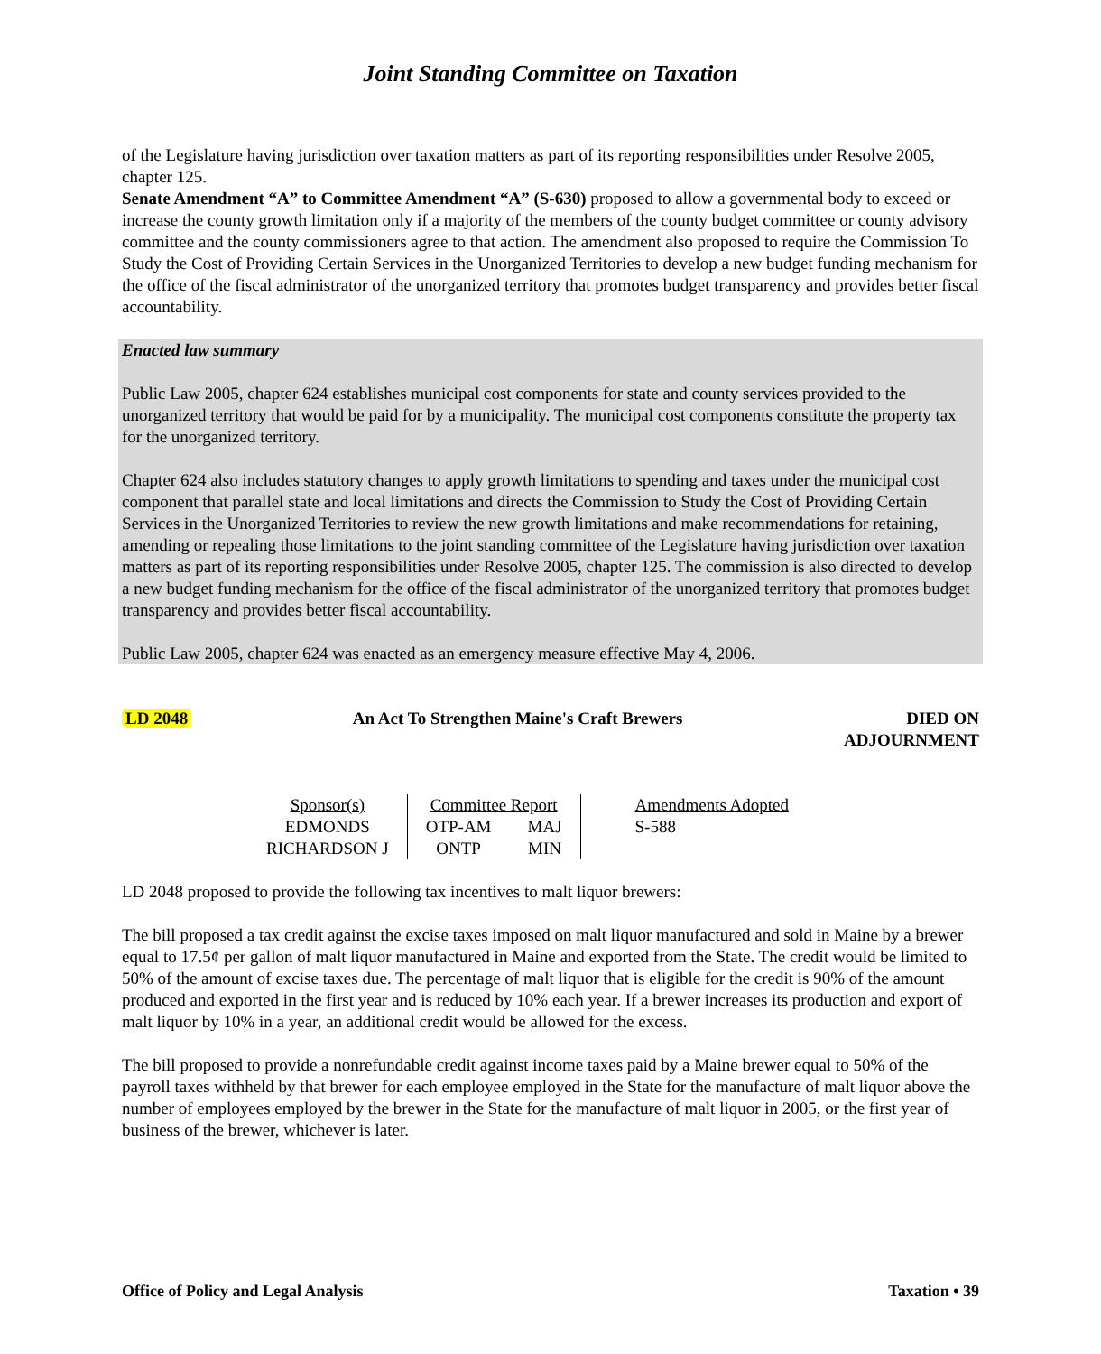Joint Standing Committee on Taxation
of the Legislature having jurisdiction over taxation matters as part of its reporting responsibilities under Resolve 2005, chapter 125.
Senate Amendment “A” to Committee Amendment “A” (S-630) proposed to allow a governmental body to exceed or increase the county growth limitation only if a majority of the members of the county budget committee or county advisory committee and the county commissioners agree to that action. The amendment also proposed to require the Commission To Study the Cost of Providing Certain Services in the Unorganized Territories to develop a new budget funding mechanism for the office of the fiscal administrator of the unorganized territory that promotes budget transparency and provides better fiscal accountability.
Enacted law summary
Public Law 2005, chapter 624 establishes municipal cost components for state and county services provided to the unorganized territory that would be paid for by a municipality. The municipal cost components constitute the property tax for the unorganized territory.
Chapter 624 also includes statutory changes to apply growth limitations to spending and taxes under the municipal cost component that parallel state and local limitations and directs the Commission to Study the Cost of Providing Certain Services in the Unorganized Territories to review the new growth limitations and make recommendations for retaining, amending or repealing those limitations to the joint standing committee of the Legislature having jurisdiction over taxation matters as part of its reporting responsibilities under Resolve 2005, chapter 125. The commission is also directed to develop a new budget funding mechanism for the office of the fiscal administrator of the unorganized territory that promotes budget transparency and provides better fiscal accountability.
Public Law 2005, chapter 624 was enacted as an emergency measure effective May 4, 2006.
LD 2048 An Act To Strengthen Maine's Craft Brewers DIED ON
ADJOURNMENT
| Sponsor(s) | Committee Report | | Amendments Adopted |
| EDMONDS | OTP-AM | MAJ | S-588 |
| RICHARDSON J | ONTP | MIN | |
LD 2048 proposed to provide the following tax incentives to malt liquor brewers:
The bill proposed a tax credit against the excise taxes imposed on malt liquor manufactured and sold in Maine by a brewer equal to 17.5¢ per gallon of malt liquor manufactured in Maine and exported from the State. The credit would be limited to 50% of the amount of excise taxes due. The percentage of malt liquor that is eligible for the credit is 90% of the amount produced and exported in the first year and is reduced by 10% each year. If a brewer increases its production and export of malt liquor by 10% in a year, an additional credit would be allowed for the excess.
The bill proposed to provide a nonrefundable credit against income taxes paid by a Maine brewer equal to 50% of the payroll taxes withheld by that brewer for each employee employed in the State for the manufacture of malt liquor above the number of employees employed by the brewer in the State for the manufacture of malt liquor in 2005, or the first year of business of the brewer, whichever is later.
Office of Policy and Legal Analysis Taxation • 39